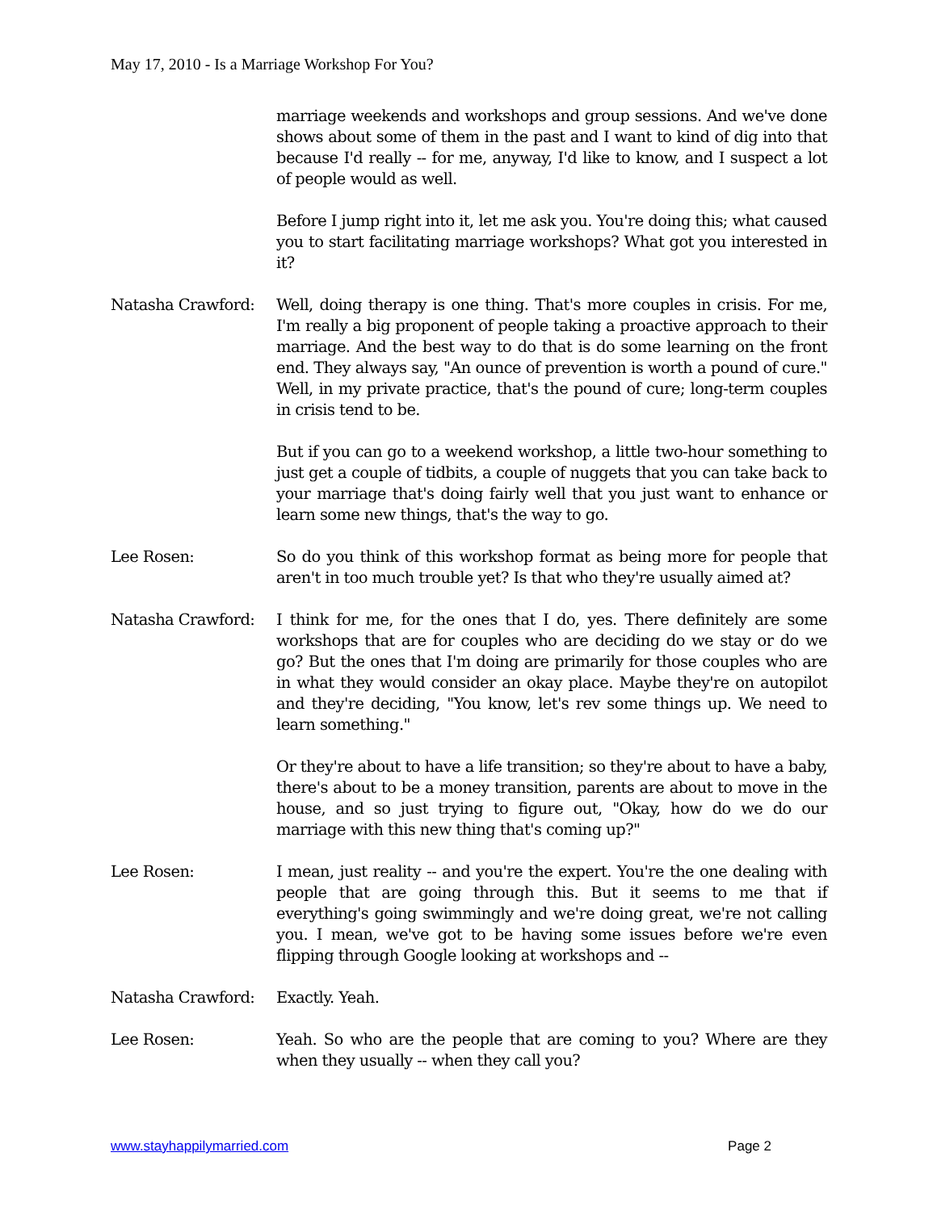May 17, 2010 - Is a Marriage Workshop For You?
marriage weekends and workshops and group sessions. And we've done shows about some of them in the past and I want to kind of dig into that because I'd really -- for me, anyway, I'd like to know, and I suspect a lot of people would as well.
Before I jump right into it, let me ask you. You're doing this; what caused you to start facilitating marriage workshops? What got you interested in it?
Natasha Crawford: Well, doing therapy is one thing. That's more couples in crisis. For me, I'm really a big proponent of people taking a proactive approach to their marriage. And the best way to do that is do some learning on the front end. They always say, "An ounce of prevention is worth a pound of cure." Well, in my private practice, that's the pound of cure; long-term couples in crisis tend to be.
But if you can go to a weekend workshop, a little two-hour something to just get a couple of tidbits, a couple of nuggets that you can take back to your marriage that's doing fairly well that you just want to enhance or learn some new things, that's the way to go.
Lee Rosen: So do you think of this workshop format as being more for people that aren't in too much trouble yet? Is that who they're usually aimed at?
Natasha Crawford: I think for me, for the ones that I do, yes. There definitely are some workshops that are for couples who are deciding do we stay or do we go? But the ones that I'm doing are primarily for those couples who are in what they would consider an okay place. Maybe they're on autopilot and they're deciding, "You know, let's rev some things up. We need to learn something."
Or they're about to have a life transition; so they're about to have a baby, there's about to be a money transition, parents are about to move in the house, and so just trying to figure out, "Okay, how do we do our marriage with this new thing that's coming up?"
Lee Rosen: I mean, just reality -- and you're the expert. You're the one dealing with people that are going through this. But it seems to me that if everything's going swimmingly and we're doing great, we're not calling you. I mean, we've got to be having some issues before we're even flipping through Google looking at workshops and --
Natasha Crawford: Exactly. Yeah.
Lee Rosen: Yeah. So who are the people that are coming to you? Where are they when they usually -- when they call you?
www.stayhappilymarried.com Page 2